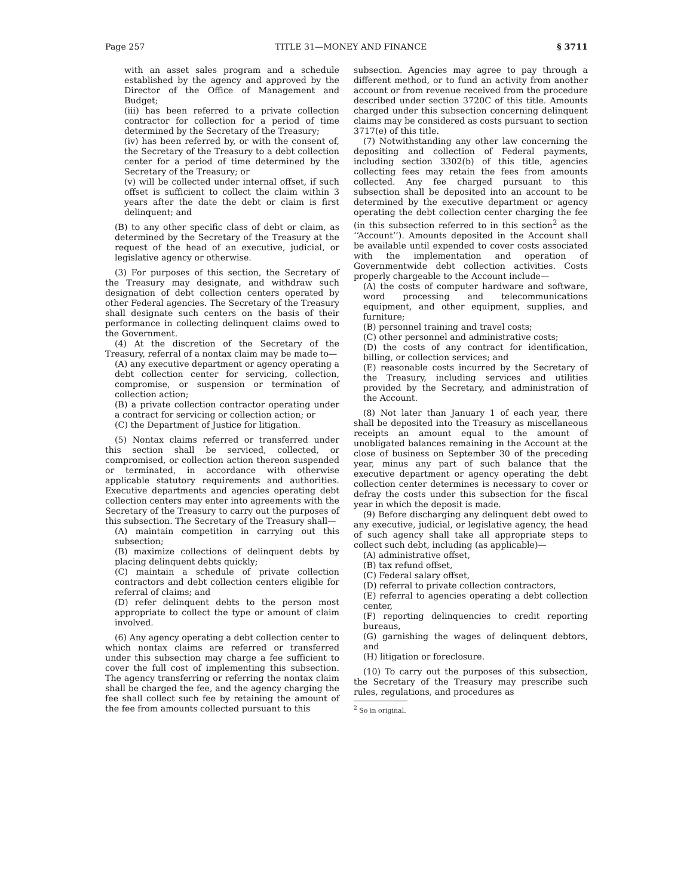Page 257 TITLE 31—MONEY AND FINANCE § 3711
with an asset sales program and a schedule established by the agency and approved by the Director of the Office of Management and Budget;
(iii) has been referred to a private collection contractor for collection for a period of time determined by the Secretary of the Treasury;
(iv) has been referred by, or with the consent of, the Secretary of the Treasury to a debt collection center for a period of time determined by the Secretary of the Treasury; or
(v) will be collected under internal offset, if such offset is sufficient to collect the claim within 3 years after the date the debt or claim is first delinquent; and
(B) to any other specific class of debt or claim, as determined by the Secretary of the Treasury at the request of the head of an executive, judicial, or legislative agency or otherwise.
(3) For purposes of this section, the Secretary of the Treasury may designate, and withdraw such designation of debt collection centers operated by other Federal agencies. The Secretary of the Treasury shall designate such centers on the basis of their performance in collecting delinquent claims owed to the Government.
(4) At the discretion of the Secretary of the Treasury, referral of a nontax claim may be made to—
(A) any executive department or agency operating a debt collection center for servicing, collection, compromise, or suspension or termination of collection action;
(B) a private collection contractor operating under a contract for servicing or collection action; or
(C) the Department of Justice for litigation.
(5) Nontax claims referred or transferred under this section shall be serviced, collected, or compromised, or collection action thereon suspended or terminated, in accordance with otherwise applicable statutory requirements and authorities. Executive departments and agencies operating debt collection centers may enter into agreements with the Secretary of the Treasury to carry out the purposes of this subsection. The Secretary of the Treasury shall—
(A) maintain competition in carrying out this subsection;
(B) maximize collections of delinquent debts by placing delinquent debts quickly;
(C) maintain a schedule of private collection contractors and debt collection centers eligible for referral of claims; and
(D) refer delinquent debts to the person most appropriate to collect the type or amount of claim involved.
(6) Any agency operating a debt collection center to which nontax claims are referred or transferred under this subsection may charge a fee sufficient to cover the full cost of implementing this subsection. The agency transferring or referring the nontax claim shall be charged the fee, and the agency charging the fee shall collect such fee by retaining the amount of the fee from amounts collected pursuant to this
subsection. Agencies may agree to pay through a different method, or to fund an activity from another account or from revenue received from the procedure described under section 3720C of this title. Amounts charged under this subsection concerning delinquent claims may be considered as costs pursuant to section 3717(e) of this title.
(7) Notwithstanding any other law concerning the depositing and collection of Federal payments, including section 3302(b) of this title, agencies collecting fees may retain the fees from amounts collected. Any fee charged pursuant to this subsection shall be deposited into an account to be determined by the executive department or agency operating the debt collection center charging the fee (in this subsection referred to in this section<sup>2</sup> as the ‘‘Account’’). Amounts deposited in the Account shall be available until expended to cover costs associated with the implementation and operation of Governmentwide debt collection activities. Costs properly chargeable to the Account include—
(A) the costs of computer hardware and software, word processing and telecommunications equipment, and other equipment, supplies, and furniture;
(B) personnel training and travel costs;
(C) other personnel and administrative costs;
(D) the costs of any contract for identification, billing, or collection services; and
(E) reasonable costs incurred by the Secretary of the Treasury, including services and utilities provided by the Secretary, and administration of the Account.
(8) Not later than January 1 of each year, there shall be deposited into the Treasury as miscellaneous receipts an amount equal to the amount of unobligated balances remaining in the Account at the close of business on September 30 of the preceding year, minus any part of such balance that the executive department or agency operating the debt collection center determines is necessary to cover or defray the costs under this subsection for the fiscal year in which the deposit is made.
(9) Before discharging any delinquent debt owed to any executive, judicial, or legislative agency, the head of such agency shall take all appropriate steps to collect such debt, including (as applicable)—
(A) administrative offset,
(B) tax refund offset,
(C) Federal salary offset,
(D) referral to private collection contractors,
(E) referral to agencies operating a debt collection center,
(F) reporting delinquencies to credit reporting bureaus,
(G) garnishing the wages of delinquent debtors, and
(H) litigation or foreclosure.
(10) To carry out the purposes of this subsection, the Secretary of the Treasury may prescribe such rules, regulations, and procedures as
<sup>2</sup> So in original.